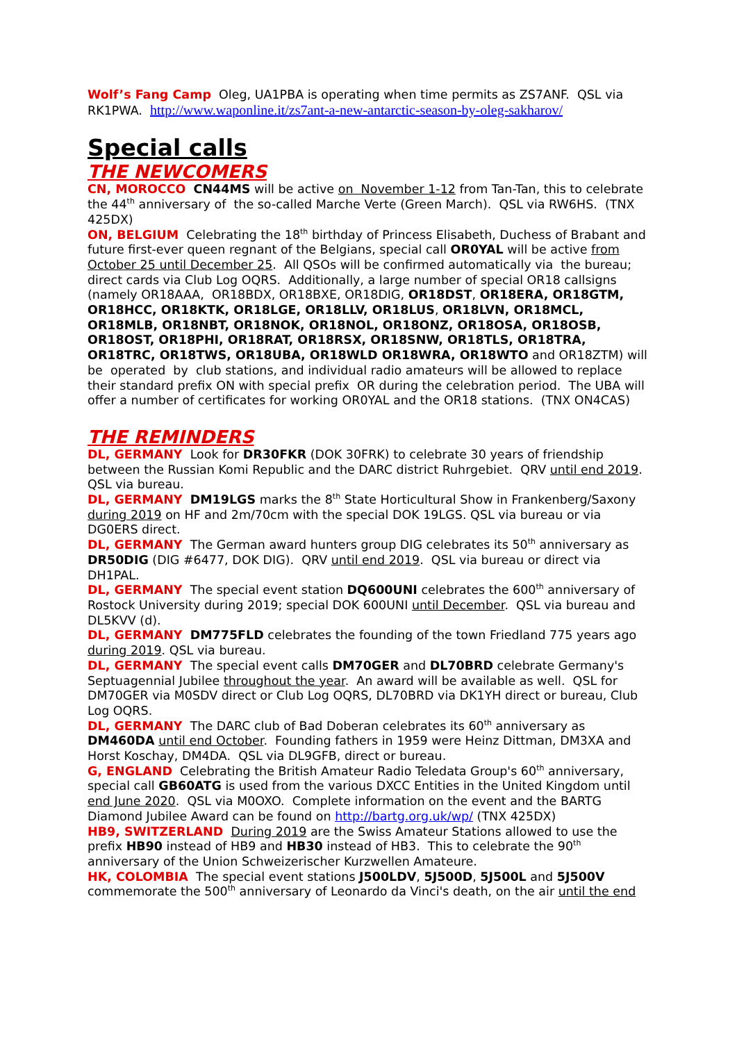Wolf’s Fang Camp Oleg, UA1PBA is operating when time permits as ZS7ANF. QSL via RK1PWA. http://www.waponline.it/zs7ant-a-new-antarctic-season-by-oleg-sakharov/
Special calls
THE NEWCOMERS
CN, MOROCCO CN44MS will be active on November 1-12 from Tan-Tan, this to celebrate the 44<sup>th</sup> anniversary of the so-called Marche Verte (Green March). QSL via RW6HS. (TNX 425DX)
ON, BELGIUM Celebrating the 18<sup>th</sup> birthday of Princess Elisabeth, Duchess of Brabant and future first-ever queen regnant of the Belgians, special call OR0YAL will be active from October 25 until December 25. All QSOs will be confirmed automatically via the bureau; direct cards via Club Log OQRS. Additionally, a large number of special OR18 callsigns (namely OR18AAA, OR18BDX, OR18BXE, OR18DIG, OR18DST, OR18ERA, OR18GTM, OR18HCC, OR18KTK, OR18LGE, OR18LLV, OR18LUS, OR18LVN, OR18MCL, OR18MLB, OR18NBT, OR18NOK, OR18NOL, OR18ONZ, OR18OSA, OR18OSB, OR18OST, OR18PHI, OR18RAT, OR18RSX, OR18SNW, OR18TLS, OR18TRA, OR18TRC, OR18TWS, OR18UBA, OR18WLD OR18WRA, OR18WTO and OR18ZTM) will be operated by club stations, and individual radio amateurs will be allowed to replace their standard prefix ON with special prefix OR during the celebration period. The UBA will offer a number of certificates for working OR0YAL and the OR18 stations. (TNX ON4CAS)
THE REMINDERS
DL, GERMANY Look for DR30FKR (DOK 30FRK) to celebrate 30 years of friendship between the Russian Komi Republic and the DARC district Ruhrgebiet. QRV until end 2019. QSL via bureau.
DL, GERMANY DM19LGS marks the 8<sup>th</sup> State Horticultural Show in Frankenberg/Saxony during 2019 on HF and 2m/70cm with the special DOK 19LGS. QSL via bureau or via DG0ERS direct.
DL, GERMANY The German award hunters group DIG celebrates its 50<sup>th</sup> anniversary as DR50DIG (DIG #6477, DOK DIG). QRV until end 2019. QSL via bureau or direct via DH1PAL.
DL, GERMANY The special event station DQ600UNI celebrates the 600<sup>th</sup> anniversary of Rostock University during 2019; special DOK 600UNI until December. QSL via bureau and DL5KVV (d).
DL, GERMANY DM775FLD celebrates the founding of the town Friedland 775 years ago during 2019. QSL via bureau.
DL, GERMANY The special event calls DM70GER and DL70BRD celebrate Germany's Septuagennial Jubilee throughout the year. An award will be available as well. QSL for DM70GER via M0SDV direct or Club Log OQRS, DL70BRD via DK1YH direct or bureau, Club Log OQRS.
DL, GERMANY The DARC club of Bad Doberan celebrates its 60<sup>th</sup> anniversary as DM460DA until end October. Founding fathers in 1959 were Heinz Dittman, DM3XA and Horst Koschay, DM4DA. QSL via DL9GFB, direct or bureau.
G, ENGLAND Celebrating the British Amateur Radio Teledata Group's 60<sup>th</sup> anniversary, special call GB60ATG is used from the various DXCC Entities in the United Kingdom until end June 2020. QSL via M0OXO. Complete information on the event and the BARTG Diamond Jubilee Award can be found on http://bartg.org.uk/wp/ (TNX 425DX)
HB9, SWITZERLAND During 2019 are the Swiss Amateur Stations allowed to use the prefix HB90 instead of HB9 and HB30 instead of HB3. This to celebrate the 90<sup>th</sup> anniversary of the Union Schweizerischer Kurzwellen Amateure.
HK, COLOMBIA The special event stations J500LDV, 5J500D, 5J500L and 5J500V commemorate the 500<sup>th</sup> anniversary of Leonardo da Vinci's death, on the air until the end